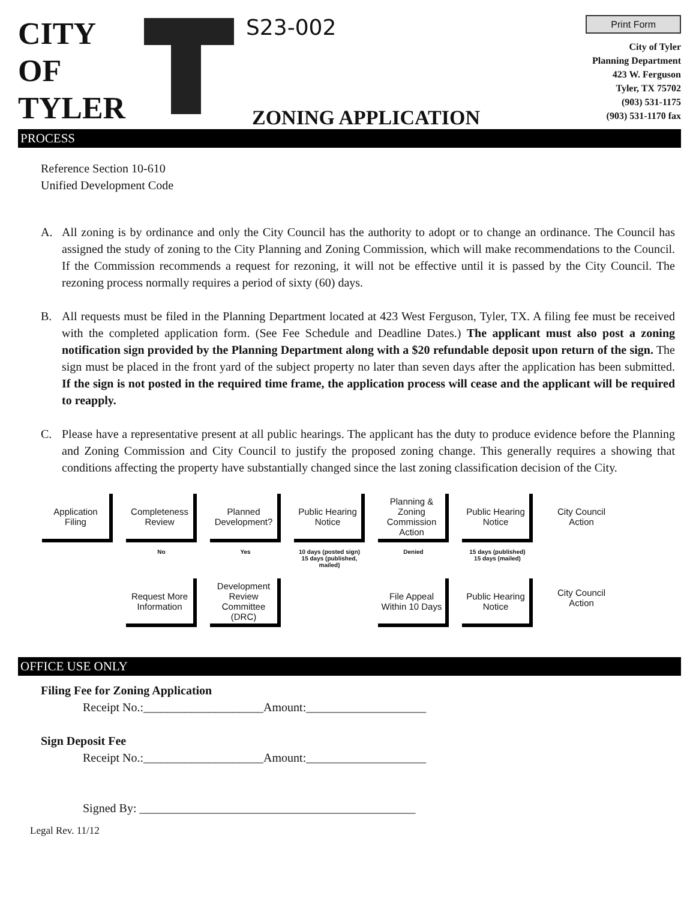CITY
OF
TYLER
S23-002
ZONING APPLICATION
Print Form
City of Tyler
Planning Department
423 W. Ferguson
Tyler, TX 75702
(903) 531-1175
(903) 531-1170 fax
PROCESS
Reference Section 10-610
Unified Development Code
A. All zoning is by ordinance and only the City Council has the authority to adopt or to change an ordinance. The Council has assigned the study of zoning to the City Planning and Zoning Commission, which will make recommendations to the Council. If the Commission recommends a request for rezoning, it will not be effective until it is passed by the City Council. The rezoning process normally requires a period of sixty (60) days.
B. All requests must be filed in the Planning Department located at 423 West Ferguson, Tyler, TX. A filing fee must be received with the completed application form. (See Fee Schedule and Deadline Dates.) The applicant must also post a zoning notification sign provided by the Planning Department along with a $20 refundable deposit upon return of the sign. The sign must be placed in the front yard of the subject property no later than seven days after the application has been submitted. If the sign is not posted in the required time frame, the application process will cease and the applicant will be required to reapply.
C. Please have a representative present at all public hearings. The applicant has the duty to produce evidence before the Planning and Zoning Commission and City Council to justify the proposed zoning change. This generally requires a showing that conditions affecting the property have substantially changed since the last zoning classification decision of the City.
Application Filing
Completeness Review
No
Request More Information
Planned Development?
Yes
Development Review Committee (DRC)
Public Hearing Notice
10 days (posted sign)
15 days (published, mailed)
Planning & Zoning Commission Action
Denied
File Appeal Within 10 Days
Public Hearing Notice
15 days (published)
15 days (mailed)
Public Hearing Notice
City Council Action
City Council Action
OFFICE USE ONLY
Filing Fee for Zoning Application
Receipt No.:____________________Amount:____________________
Sign Deposit Fee
Receipt No.:____________________Amount:____________________
Signed By: ______________________________________________
Legal Rev. 11/12